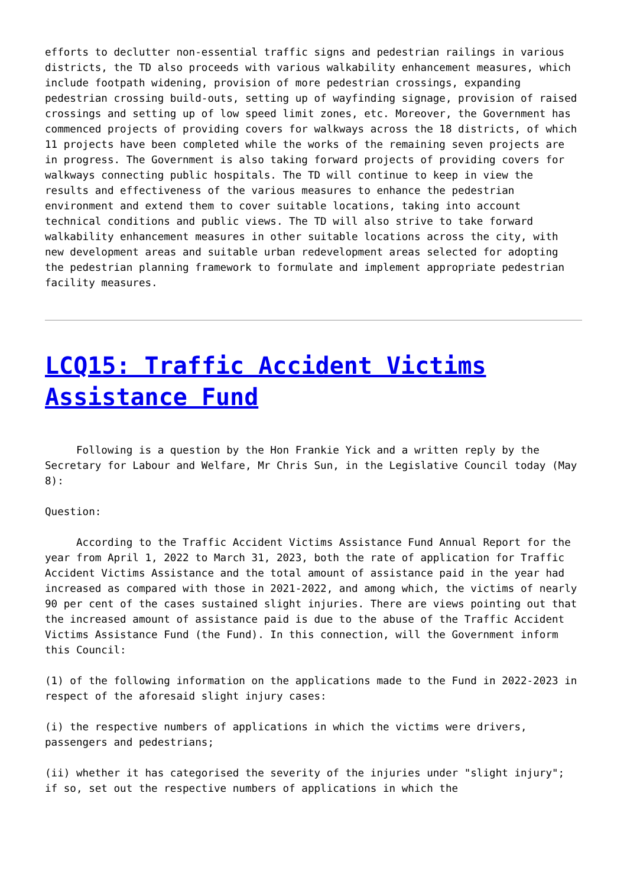efforts to declutter non-essential traffic signs and pedestrian railings in various districts, the TD also proceeds with various walkability enhancement measures, which include footpath widening, provision of more pedestrian crossings, expanding pedestrian crossing build-outs, setting up of wayfinding signage, provision of raised crossings and setting up of low speed limit zones, etc. Moreover, the Government has commenced projects of providing covers for walkways across the 18 districts, of which 11 projects have been completed while the works of the remaining seven projects are in progress. The Government is also taking forward projects of providing covers for walkways connecting public hospitals. The TD will continue to keep in view the results and effectiveness of the various measures to enhance the pedestrian environment and extend them to cover suitable locations, taking into account technical conditions and public views. The TD will also strive to take forward walkability enhancement measures in other suitable locations across the city, with new development areas and suitable urban redevelopment areas selected for adopting the pedestrian planning framework to formulate and implement appropriate pedestrian facility measures.
LCQ15: Traffic Accident Victims Assistance Fund
Following is a question by the Hon Frankie Yick and a written reply by the Secretary for Labour and Welfare, Mr Chris Sun, in the Legislative Council today (May 8):
Question:
According to the Traffic Accident Victims Assistance Fund Annual Report for the year from April 1, 2022 to March 31, 2023, both the rate of application for Traffic Accident Victims Assistance and the total amount of assistance paid in the year had increased as compared with those in 2021-2022, and among which, the victims of nearly 90 per cent of the cases sustained slight injuries. There are views pointing out that the increased amount of assistance paid is due to the abuse of the Traffic Accident Victims Assistance Fund (the Fund). In this connection, will the Government inform this Council:
(1) of the following information on the applications made to the Fund in 2022-2023 in respect of the aforesaid slight injury cases:
(i) the respective numbers of applications in which the victims were drivers, passengers and pedestrians;
(ii) whether it has categorised the severity of the injuries under "slight injury"; if so, set out the respective numbers of applications in which the